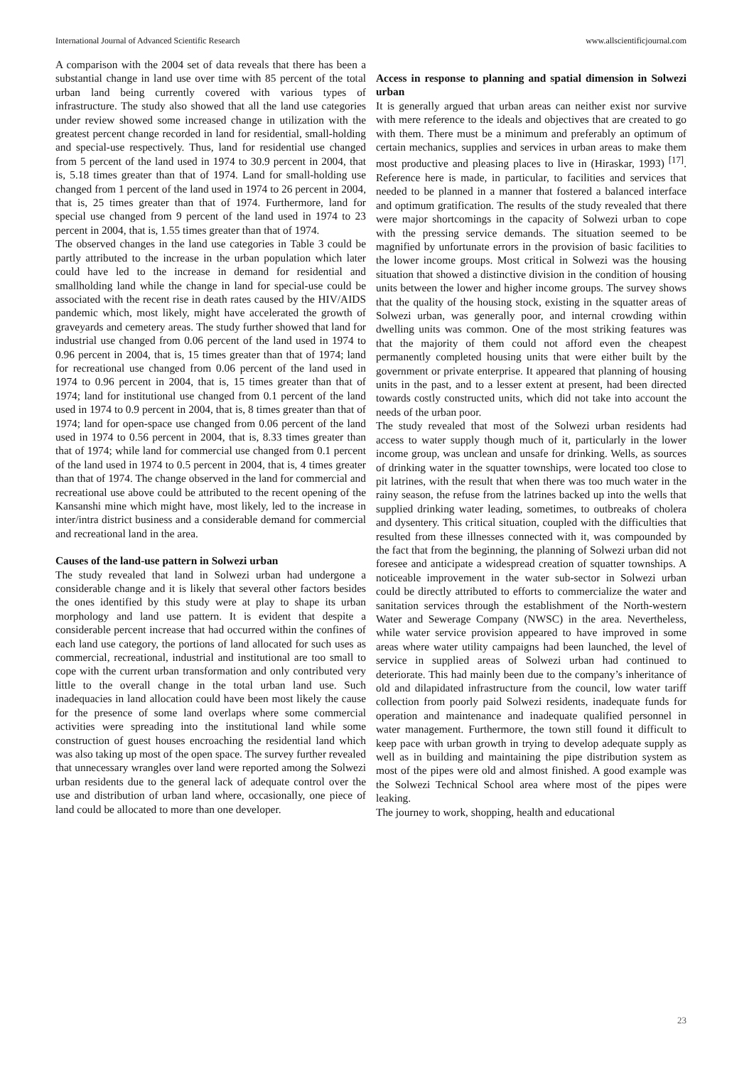International Journal of Advanced Scientific Research www.allscientificjournal.com
A comparison with the 2004 set of data reveals that there has been a substantial change in land use over time with 85 percent of the total urban land being currently covered with various types of infrastructure. The study also showed that all the land use categories under review showed some increased change in utilization with the greatest percent change recorded in land for residential, small-holding and special-use respectively. Thus, land for residential use changed from 5 percent of the land used in 1974 to 30.9 percent in 2004, that is, 5.18 times greater than that of 1974. Land for small-holding use changed from 1 percent of the land used in 1974 to 26 percent in 2004, that is, 25 times greater than that of 1974. Furthermore, land for special use changed from 9 percent of the land used in 1974 to 23 percent in 2004, that is, 1.55 times greater than that of 1974.
The observed changes in the land use categories in Table 3 could be partly attributed to the increase in the urban population which later could have led to the increase in demand for residential and smallholding land while the change in land for special-use could be associated with the recent rise in death rates caused by the HIV/AIDS pandemic which, most likely, might have accelerated the growth of graveyards and cemetery areas. The study further showed that land for industrial use changed from 0.06 percent of the land used in 1974 to 0.96 percent in 2004, that is, 15 times greater than that of 1974; land for recreational use changed from 0.06 percent of the land used in 1974 to 0.96 percent in 2004, that is, 15 times greater than that of 1974; land for institutional use changed from 0.1 percent of the land used in 1974 to 0.9 percent in 2004, that is, 8 times greater than that of 1974; land for open-space use changed from 0.06 percent of the land used in 1974 to 0.56 percent in 2004, that is, 8.33 times greater than that of 1974; while land for commercial use changed from 0.1 percent of the land used in 1974 to 0.5 percent in 2004, that is, 4 times greater than that of 1974. The change observed in the land for commercial and recreational use above could be attributed to the recent opening of the Kansanshi mine which might have, most likely, led to the increase in inter/intra district business and a considerable demand for commercial and recreational land in the area.
Causes of the land-use pattern in Solwezi urban
The study revealed that land in Solwezi urban had undergone a considerable change and it is likely that several other factors besides the ones identified by this study were at play to shape its urban morphology and land use pattern. It is evident that despite a considerable percent increase that had occurred within the confines of each land use category, the portions of land allocated for such uses as commercial, recreational, industrial and institutional are too small to cope with the current urban transformation and only contributed very little to the overall change in the total urban land use. Such inadequacies in land allocation could have been most likely the cause for the presence of some land overlaps where some commercial activities were spreading into the institutional land while some construction of guest houses encroaching the residential land which was also taking up most of the open space. The survey further revealed that unnecessary wrangles over land were reported among the Solwezi urban residents due to the general lack of adequate control over the use and distribution of urban land where, occasionally, one piece of land could be allocated to more than one developer.
Access in response to planning and spatial dimension in Solwezi urban
It is generally argued that urban areas can neither exist nor survive with mere reference to the ideals and objectives that are created to go with them. There must be a minimum and preferably an optimum of certain mechanics, supplies and services in urban areas to make them most productive and pleasing places to live in (Hiraskar, 1993) <sup>[17]</sup>. Reference here is made, in particular, to facilities and services that needed to be planned in a manner that fostered a balanced interface and optimum gratification. The results of the study revealed that there were major shortcomings in the capacity of Solwezi urban to cope with the pressing service demands. The situation seemed to be magnified by unfortunate errors in the provision of basic facilities to the lower income groups. Most critical in Solwezi was the housing situation that showed a distinctive division in the condition of housing units between the lower and higher income groups. The survey shows that the quality of the housing stock, existing in the squatter areas of Solwezi urban, was generally poor, and internal crowding within dwelling units was common. One of the most striking features was that the majority of them could not afford even the cheapest permanently completed housing units that were either built by the government or private enterprise. It appeared that planning of housing units in the past, and to a lesser extent at present, had been directed towards costly constructed units, which did not take into account the needs of the urban poor.
The study revealed that most of the Solwezi urban residents had access to water supply though much of it, particularly in the lower income group, was unclean and unsafe for drinking. Wells, as sources of drinking water in the squatter townships, were located too close to pit latrines, with the result that when there was too much water in the rainy season, the refuse from the latrines backed up into the wells that supplied drinking water leading, sometimes, to outbreaks of cholera and dysentery. This critical situation, coupled with the difficulties that resulted from these illnesses connected with it, was compounded by the fact that from the beginning, the planning of Solwezi urban did not foresee and anticipate a widespread creation of squatter townships. A noticeable improvement in the water sub-sector in Solwezi urban could be directly attributed to efforts to commercialize the water and sanitation services through the establishment of the North-western Water and Sewerage Company (NWSC) in the area. Nevertheless, while water service provision appeared to have improved in some areas where water utility campaigns had been launched, the level of service in supplied areas of Solwezi urban had continued to deteriorate. This had mainly been due to the company’s inheritance of old and dilapidated infrastructure from the council, low water tariff collection from poorly paid Solwezi residents, inadequate funds for operation and maintenance and inadequate qualified personnel in water management. Furthermore, the town still found it difficult to keep pace with urban growth in trying to develop adequate supply as well as in building and maintaining the pipe distribution system as most of the pipes were old and almost finished. A good example was the Solwezi Technical School area where most of the pipes were leaking.
The journey to work, shopping, health and educational
23